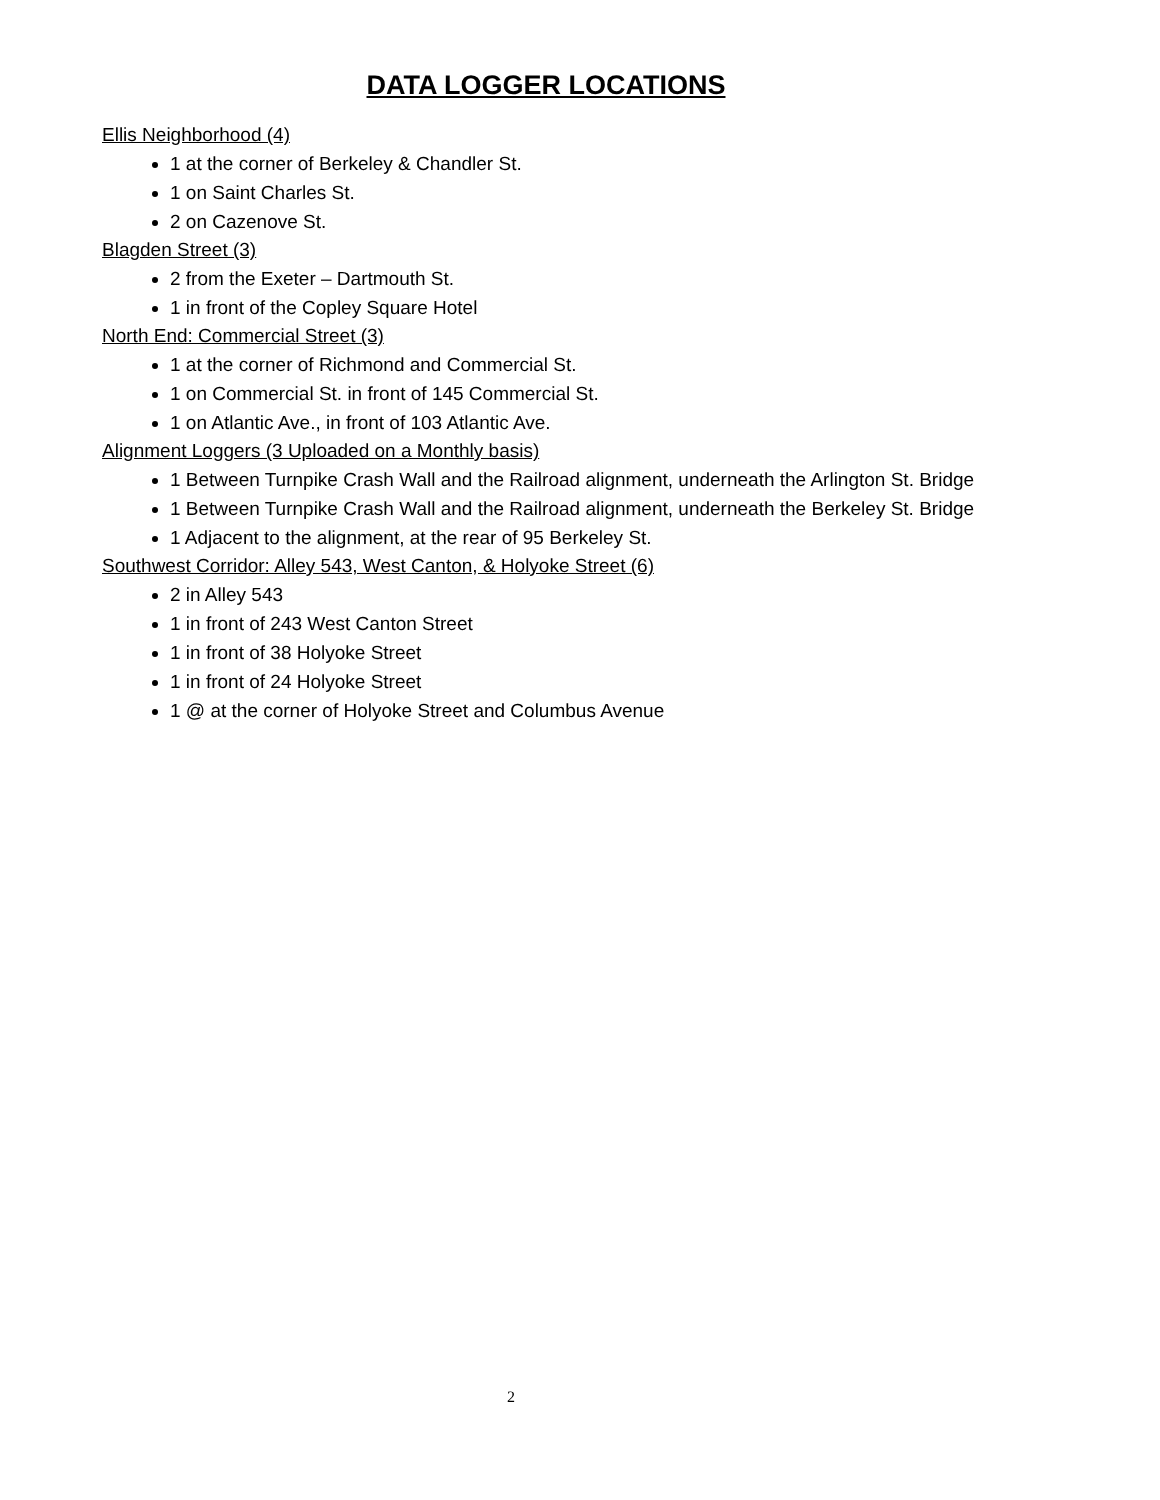DATA LOGGER LOCATIONS
Ellis Neighborhood (4)
1 at the corner of Berkeley & Chandler St.
1 on Saint Charles St.
2 on Cazenove St.
Blagden Street (3)
2 from the Exeter – Dartmouth St.
1 in front of the Copley Square Hotel
North End: Commercial Street (3)
1 at the corner of Richmond and Commercial St.
1 on Commercial St. in front of 145 Commercial St.
1 on Atlantic Ave., in front of 103 Atlantic Ave.
Alignment Loggers (3 Uploaded on a Monthly basis)
1 Between Turnpike Crash Wall and the Railroad alignment, underneath the Arlington St. Bridge
1 Between Turnpike Crash Wall and the Railroad alignment, underneath the Berkeley St. Bridge
1 Adjacent to the alignment, at the rear of 95 Berkeley St.
Southwest Corridor: Alley 543, West Canton, & Holyoke Street (6)
2 in Alley 543
1 in front of 243 West Canton Street
1 in front of 38 Holyoke Street
1 in front of 24 Holyoke Street
1 @ at the corner of Holyoke Street and Columbus Avenue
2